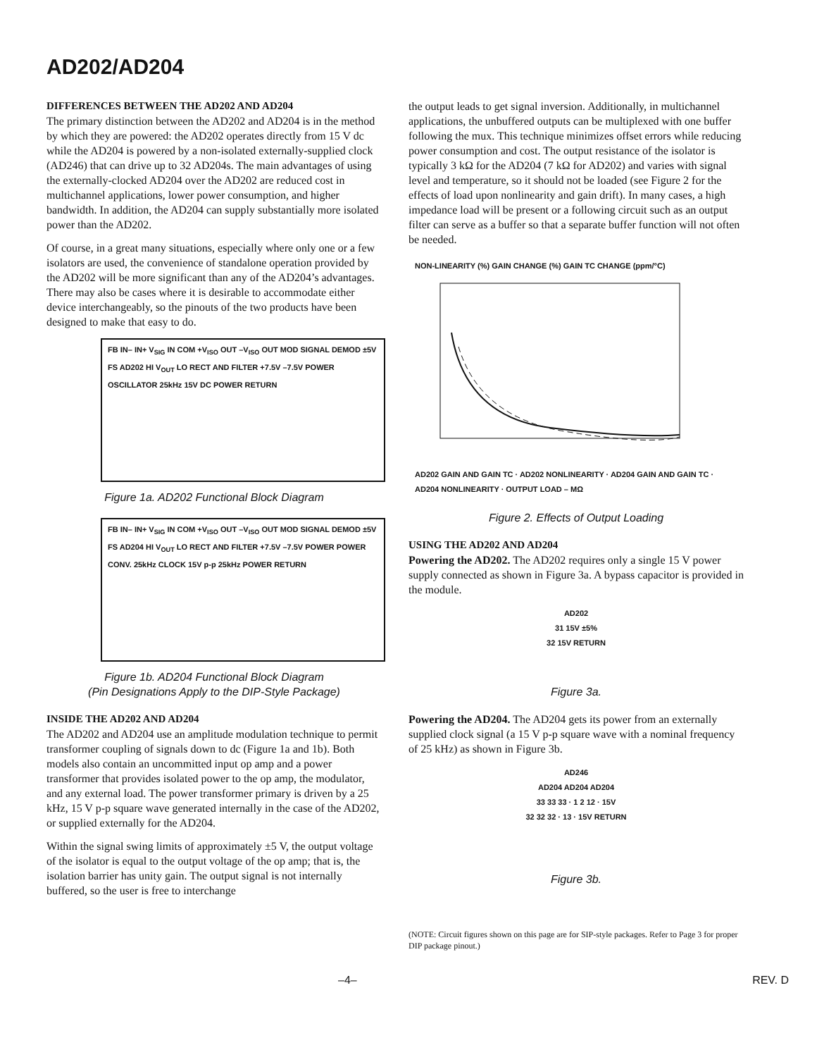AD202/AD204
DIFFERENCES BETWEEN THE AD202 AND AD204
The primary distinction between the AD202 and AD204 is in the method by which they are powered: the AD202 operates directly from 15 V dc while the AD204 is powered by a non-isolated externally-supplied clock (AD246) that can drive up to 32 AD204s. The main advantages of using the externally-clocked AD204 over the AD202 are reduced cost in multichannel applications, lower power consumption, and higher bandwidth. In addition, the AD204 can supply substantially more isolated power than the AD202.
Of course, in a great many situations, especially where only one or a few isolators are used, the convenience of standalone operation provided by the AD202 will be more significant than any of the AD204’s advantages. There may also be cases where it is desirable to accommodate either device interchangeably, so the pinouts of the two products have been designed to make that easy to do.
FB IN– IN+ V<sub>SIG</sub> IN COM +V<sub>ISO</sub> OUT –V<sub>ISO</sub> OUT MOD SIGNAL DEMOD ±5V FS AD202 HI V<sub>OUT</sub> LO RECT AND FILTER +7.5V –7.5V POWER OSCILLATOR 25kHz 15V DC POWER RETURN
Figure 1a. AD202 Functional Block Diagram
FB IN– IN+ V<sub>SIG</sub> IN COM +V<sub>ISO</sub> OUT –V<sub>ISO</sub> OUT MOD SIGNAL DEMOD ±5V FS AD204 HI V<sub>OUT</sub> LO RECT AND FILTER +7.5V –7.5V POWER POWER CONV. 25kHz CLOCK 15V p-p 25kHz POWER RETURN
Figure 1b. AD204 Functional Block Diagram
(Pin Designations Apply to the DIP-Style Package)
INSIDE THE AD202 AND AD204
The AD202 and AD204 use an amplitude modulation technique to permit transformer coupling of signals down to dc (Figure 1a and 1b). Both models also contain an uncommitted input op amp and a power transformer that provides isolated power to the op amp, the modulator, and any external load. The power transformer primary is driven by a 25 kHz, 15 V p-p square wave generated internally in the case of the AD202, or supplied externally for the AD204.
Within the signal swing limits of approximately ±5 V, the output voltage of the isolator is equal to the output voltage of the op amp; that is, the isolation barrier has unity gain. The output signal is not internally buffered, so the user is free to interchange
the output leads to get signal inversion. Additionally, in multichannel applications, the unbuffered outputs can be multiplexed with one buffer following the mux. This technique minimizes offset errors while reducing power consumption and cost. The output resistance of the isolator is typically 3 kΩ for the AD204 (7 kΩ for AD202) and varies with signal level and temperature, so it should not be loaded (see Figure 2 for the effects of load upon nonlinearity and gain drift). In many cases, a high impedance load will be present or a following circuit such as an output filter can serve as a buffer so that a separate buffer function will not often be needed.
NON-LINEARITY (%) GAIN CHANGE (%) GAIN TC CHANGE (ppm/°C)
AD202 GAIN AND GAIN TC · AD202 NONLINEARITY · AD204 GAIN AND GAIN TC · AD204 NONLINEARITY · OUTPUT LOAD – MΩ
Figure 2. Effects of Output Loading
USING THE AD202 AND AD204
Powering the AD202. The AD202 requires only a single 15 V power supply connected as shown in Figure 3a. A bypass capacitor is provided in the module.
AD202
31 15V ±5%
32 15V RETURN
Figure 3a.
Powering the AD204. The AD204 gets its power from an externally supplied clock signal (a 15 V p-p square wave with a nominal frequency of 25 kHz) as shown in Figure 3b.
AD246
AD204 AD204 AD204
33 33 33 · 1 2 12 · 15V
32 32 32 · 13 · 15V RETURN
Figure 3b.
(NOTE: Circuit figures shown on this page are for SIP-style packages. Refer to Page 3 for proper DIP package pinout.)
–4– REV. D